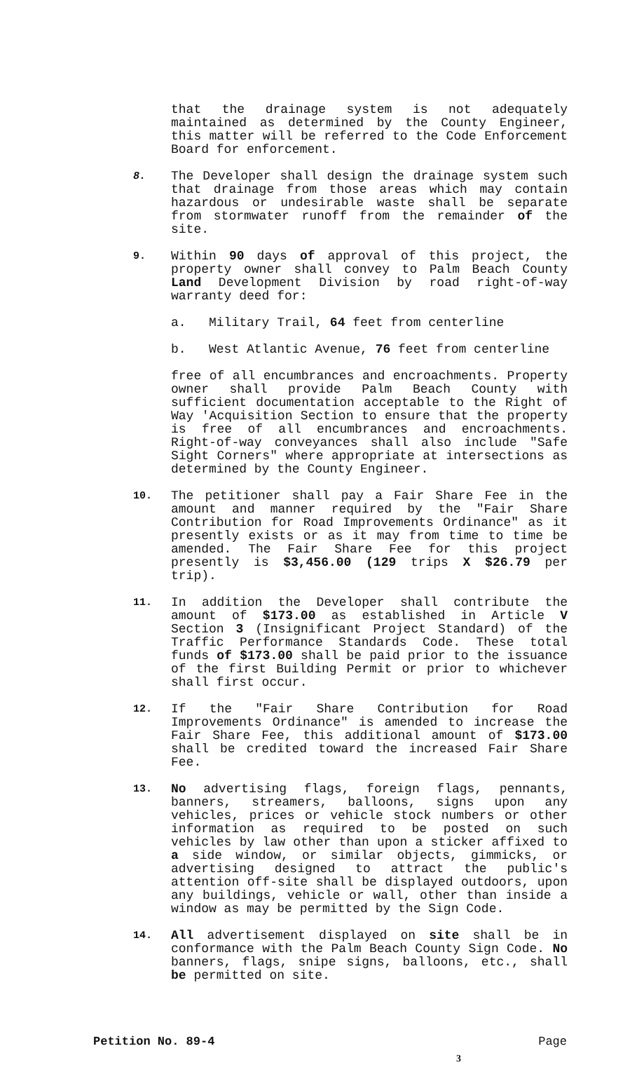that the drainage system is not adequately maintained as determined by the County Engineer, this matter will be referred to the Code Enforcement Board for enforcement.
8.
The Developer shall design the drainage system such that drainage from those areas which may contain hazardous or undesirable waste shall be separate from stormwater runoff from the remainder of the site.
9.
Within 90 days of approval of this project, the property owner shall convey to Palm Beach County Land Development Division by road right-of-way warranty deed for:
a. Military Trail, 64 feet from centerline
b. West Atlantic Avenue, 76 feet from centerline
free of all encumbrances and encroachments. Property owner shall provide Palm Beach County with sufficient documentation acceptable to the Right of Way 'Acquisition Section to ensure that the property is free of all encumbrances and encroachments. Right-of-way conveyances shall also include "Safe Sight Corners" where appropriate at intersections as determined by the County Engineer.
10.
The petitioner shall pay a Fair Share Fee in the amount and manner required by the "Fair Share Contribution for Road Improvements Ordinance" as it presently exists or as it may from time to time be amended. The Fair Share Fee for this project presently is $3,456.00 (129 trips X $26.79 per trip).
11.
In addition the Developer shall contribute the amount of $173.00 as established in Article V Section 3 (Insignificant Project Standard) of the Traffic Performance Standards Code. These total funds of $173.00 shall be paid prior to the issuance of the first Building Permit or prior to whichever shall first occur.
12.
If the "Fair Share Contribution for Road Improvements Ordinance" is amended to increase the Fair Share Fee, this additional amount of $173.00 shall be credited toward the increased Fair Share Fee.
13.
No advertising flags, foreign flags, pennants, banners, streamers, balloons, signs upon any vehicles, prices or vehicle stock numbers or other information as required to be posted on such vehicles by law other than upon a sticker affixed to a side window, or similar objects, gimmicks, or advertising designed to attract the public's attention off-site shall be displayed outdoors, upon any buildings, vehicle or wall, other than inside a window as may be permitted by the Sign Code.
14.
All advertisement displayed on site shall be in conformance with the Palm Beach County Sign Code. No banners, flags, snipe signs, balloons, etc., shall be permitted on site.
Petition No. 89-4 Page
3